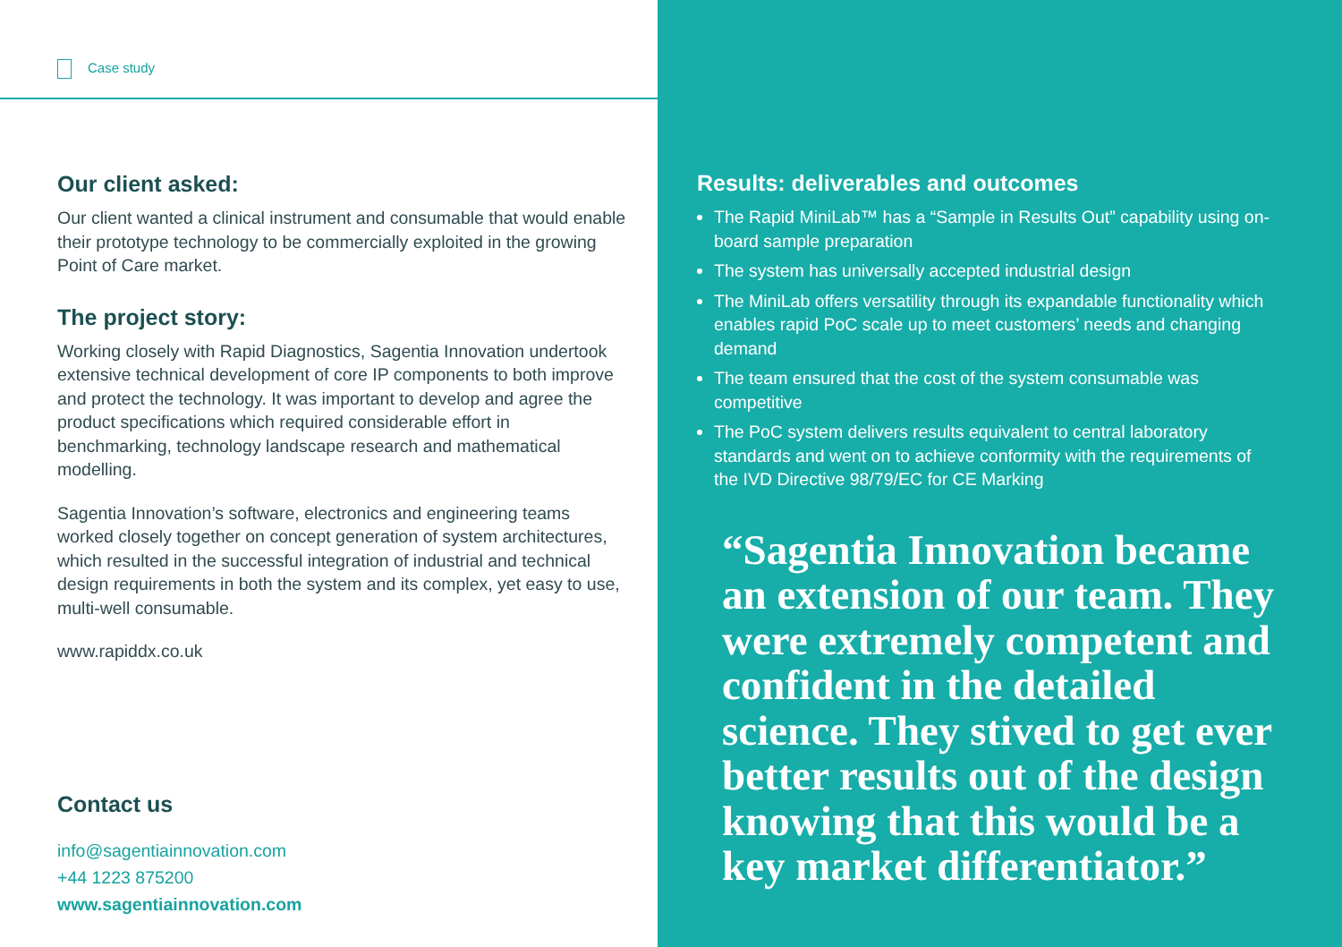Case study
Our client asked:
Our client wanted a clinical instrument and consumable that would enable their prototype technology to be commercially exploited in the growing Point of Care market.
The project story:
Working closely with Rapid Diagnostics, Sagentia Innovation undertook extensive technical development of core IP components to both improve and protect the technology. It was important to develop and agree the product specifications which required considerable effort in benchmarking, technology landscape research and mathematical modelling.
Sagentia Innovation’s software, electronics and engineering teams worked closely together on concept generation of system architectures, which resulted in the successful integration of industrial and technical design requirements in both the system and its complex, yet easy to use, multi-well consumable.
www.rapiddx.co.uk
Contact us
info@sagentiainnovation.com
+44 1223 875200
www.sagentiainnovation.com
Results: deliverables and outcomes
The Rapid MiniLab™ has a “Sample in Results Out” capability using on-board sample preparation
The system has universally accepted industrial design
The MiniLab offers versatility through its expandable functionality which enables rapid PoC scale up to meet customers’ needs and changing demand
The team ensured that the cost of the system consumable was competitive
The PoC system delivers results equivalent to central laboratory standards and went on to achieve conformity with the requirements of the IVD Directive 98/79/EC for CE Marking
“Sagentia Innovation became an extension of our team. They were extremely competent and confident in the detailed science. They stived to get ever better results out of the design knowing that this would be a key market differentiator.”